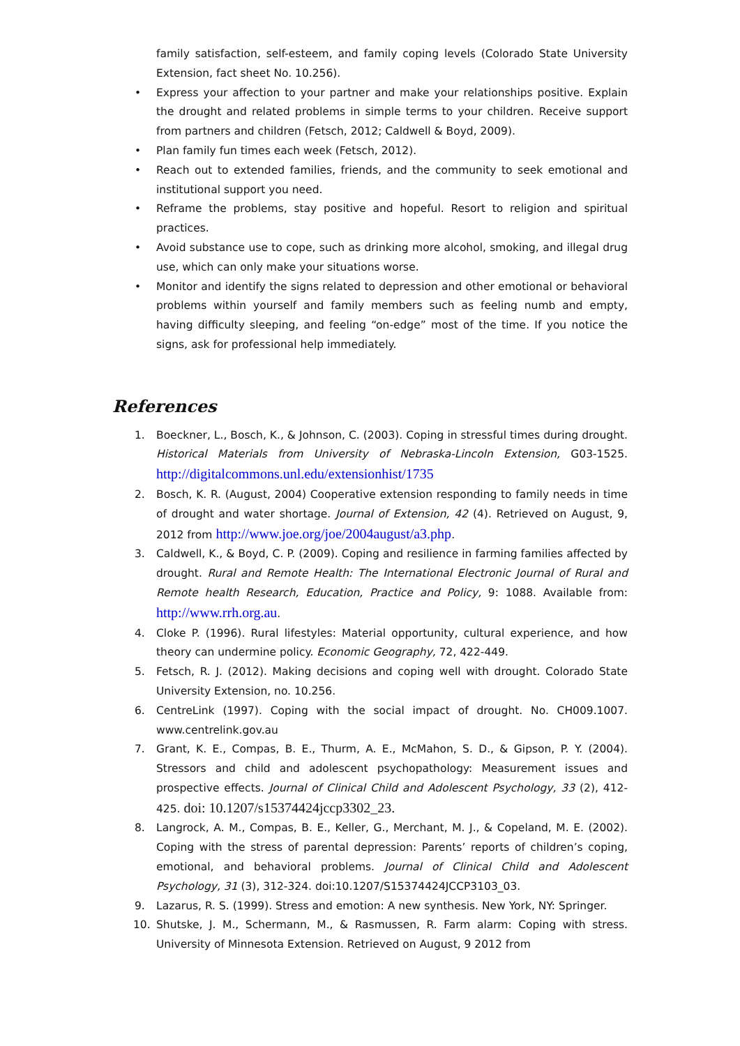family satisfaction, self-esteem, and family coping levels (Colorado State University Extension, fact sheet No. 10.256).
• Express your affection to your partner and make your relationships positive. Explain the drought and related problems in simple terms to your children. Receive support from partners and children (Fetsch, 2012; Caldwell & Boyd, 2009).
• Plan family fun times each week (Fetsch, 2012).
• Reach out to extended families, friends, and the community to seek emotional and institutional support you need.
• Reframe the problems, stay positive and hopeful. Resort to religion and spiritual practices.
• Avoid substance use to cope, such as drinking more alcohol, smoking, and illegal drug use, which can only make your situations worse.
• Monitor and identify the signs related to depression and other emotional or behavioral problems within yourself and family members such as feeling numb and empty, having difficulty sleeping, and feeling “on-edge” most of the time. If you notice the signs, ask for professional help immediately.
References
1. Boeckner, L., Bosch, K., & Johnson, C. (2003). Coping in stressful times during drought. Historical Materials from University of Nebraska-Lincoln Extension, G03-1525. http://digitalcommons.unl.edu/extensionhist/1735
2. Bosch, K. R. (August, 2004) Cooperative extension responding to family needs in time of drought and water shortage. Journal of Extension, 42 (4). Retrieved on August, 9, 2012 from http://www.joe.org/joe/2004august/a3.php.
3. Caldwell, K., & Boyd, C. P. (2009). Coping and resilience in farming families affected by drought. Rural and Remote Health: The International Electronic Journal of Rural and Remote health Research, Education, Practice and Policy, 9: 1088. Available from: http://www.rrh.org.au.
4. Cloke P. (1996). Rural lifestyles: Material opportunity, cultural experience, and how theory can undermine policy. Economic Geography, 72, 422-449.
5. Fetsch, R. J. (2012). Making decisions and coping well with drought. Colorado State University Extension, no. 10.256.
6. CentreLink (1997). Coping with the social impact of drought. No. CH009.1007. www.centrelink.gov.au
7. Grant, K. E., Compas, B. E., Thurm, A. E., McMahon, S. D., & Gipson, P. Y. (2004). Stressors and child and adolescent psychopathology: Measurement issues and prospective effects. Journal of Clinical Child and Adolescent Psychology, 33 (2), 412-425. doi: 10.1207/s15374424jccp3302_23.
8. Langrock, A. M., Compas, B. E., Keller, G., Merchant, M. J., & Copeland, M. E. (2002). Coping with the stress of parental depression: Parents’ reports of children’s coping, emotional, and behavioral problems. Journal of Clinical Child and Adolescent Psychology, 31 (3), 312-324. doi:10.1207/S15374424JCCP3103_03.
9. Lazarus, R. S. (1999). Stress and emotion: A new synthesis. New York, NY: Springer.
10. Shutske, J. M., Schermann, M., & Rasmussen, R. Farm alarm: Coping with stress. University of Minnesota Extension. Retrieved on August, 9 2012 from